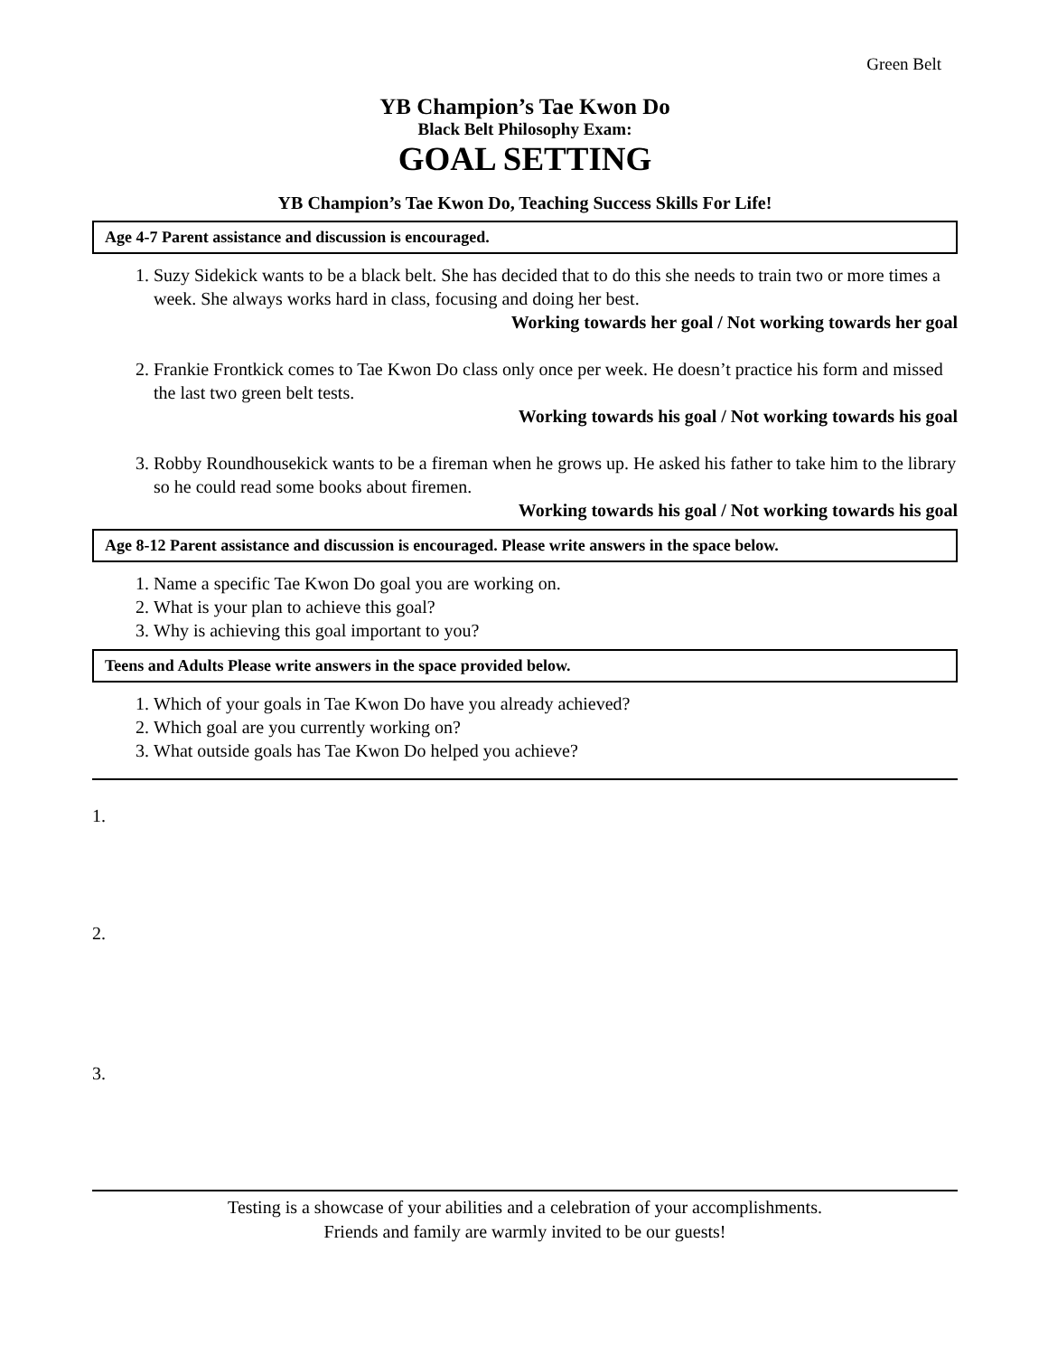Green Belt
YB Champion’s Tae Kwon Do
Black Belt Philosophy Exam:
GOAL SETTING
YB Champion’s Tae Kwon Do, Teaching Success Skills For Life!
Age 4-7 Parent assistance and discussion is encouraged.
1. Suzy Sidekick wants to be a black belt. She has decided that to do this she needs to train two or more times a week. She always works hard in class, focusing and doing her best.
Working towards her goal / Not working towards her goal
2. Frankie Frontkick comes to Tae Kwon Do class only once per week. He doesn’t practice his form and missed the last two green belt tests.
Working towards his goal / Not working towards his goal
3. Robby Roundhousekick wants to be a fireman when he grows up. He asked his father to take him to the library so he could read some books about firemen.
Working towards his goal / Not working towards his goal
Age 8-12 Parent assistance and discussion is encouraged. Please write answers in the space below.
1. Name a specific Tae Kwon Do goal you are working on.
2. What is your plan to achieve this goal?
3. Why is achieving this goal important to you?
Teens and Adults Please write answers in the space provided below.
1. Which of your goals in Tae Kwon Do have you already achieved?
2. Which goal are you currently working on?
3. What outside goals has Tae Kwon Do helped you achieve?
1.
2.
3.
Testing is a showcase of your abilities and a celebration of your accomplishments.
Friends and family are warmly invited to be our guests!